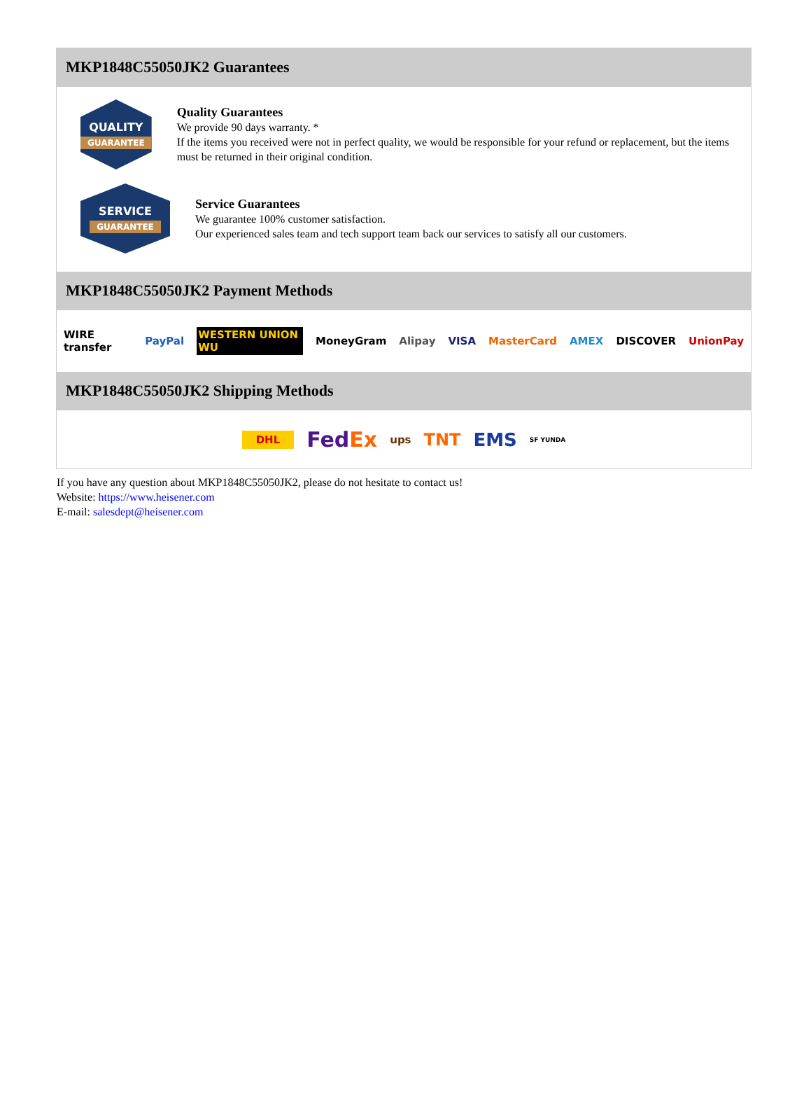MKP1848C55050JK2 Guarantees
QUALITY
GUARANTEE
Quality Guarantees
We provide 90 days warranty. *
If the items you received were not in perfect quality, we would be responsible for your refund or replacement, but the items must be returned in their original condition.
SERVICE
GUARANTEE
Service Guarantees
We guarantee 100% customer satisfaction.
Our experienced sales team and tech support team back our services to satisfy all our customers.
MKP1848C55050JK2 Payment Methods
WIRE transfer PayPal WESTERN UNION WU MoneyGram Alipay VISA MasterCard AMEX DISCOVER UnionPay
MKP1848C55050JK2 Shipping Methods
DHL FedEx ups TNT EMS SF YUNDA
If you have any question about MKP1848C55050JK2, please do not hesitate to contact us!
Website: https://www.heisener.com
E-mail: salesdept@heisener.com